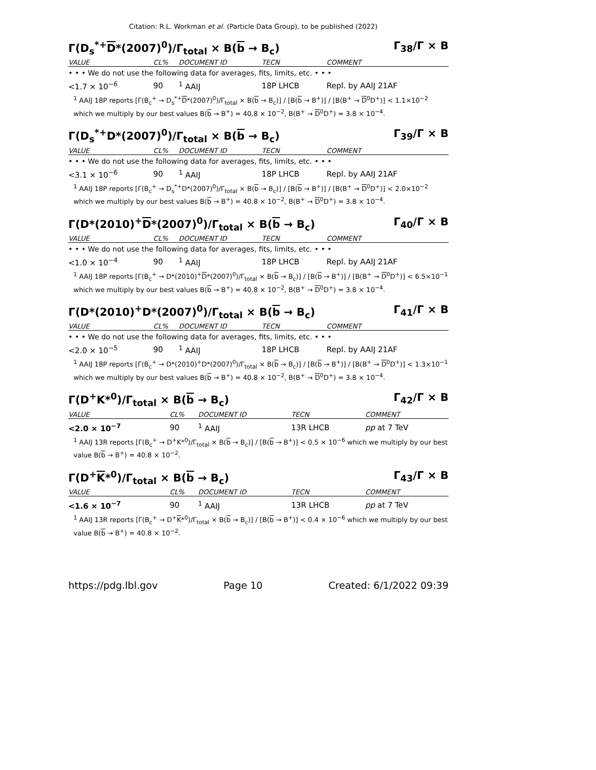Citation: R.L. Workman et al. (Particle Data Group), to be published (2022)
Γ(D<sub>s</sub><sup>*+</sup>D*(2007)<sup>0</sup>)/Γ<sub>total</sub> × B(b → B<sub>c</sub>) Γ<sub>38</sub>/Γ × B
| VALUE | CL% | DOCUMENT ID | TECN | COMMENT |
| --- | --- | --- | --- | --- |
| • • • We do not use the following data for averages, fits, limits, etc. • • • | | | | |
| <1.7 × 10<sup>−6</sup> | 90 | <sup>1</sup> AAIJ | 18P LHCB | Repl. by AAIJ 21AF |
<sup>1</sup> AAIJ 18P reports [Γ(B<sub>c</sub><sup>+</sup> → D<sub>s</sub><sup>*+</sup>D*(2007)<sup>0</sup>)/Γ<sub>total</sub> × B(b → B<sub>c</sub>)] / [B(b → B<sup>+</sup>)] / [B(B<sup>+</sup> → D<sup>0</sup>D<sup>+</sup>)] < 1.1×10<sup>−2</sup> which we multiply by our best values B(b → B<sup>+</sup>) = 40.8 × 10<sup>−2</sup>, B(B<sup>+</sup> → D<sup>0</sup>D<sup>+</sup>) = 3.8 × 10<sup>−4</sup>.
Γ(D<sub>s</sub><sup>*+</sup>D*(2007)<sup>0</sup>)/Γ<sub>total</sub> × B(b → B<sub>c</sub>) Γ<sub>39</sub>/Γ × B
| VALUE | CL% | DOCUMENT ID | TECN | COMMENT |
| --- | --- | --- | --- | --- |
| • • • We do not use the following data for averages, fits, limits, etc. • • • | | | | |
| <3.1 × 10<sup>−6</sup> | 90 | <sup>1</sup> AAIJ | 18P LHCB | Repl. by AAIJ 21AF |
<sup>1</sup> AAIJ 18P reports [Γ(B<sub>c</sub><sup>+</sup> → D<sub>s</sub><sup>*+</sup>D*(2007)<sup>0</sup>)/Γ<sub>total</sub> × B(b → B<sub>c</sub>)] / [B(b → B<sup>+</sup>)] / [B(B<sup>+</sup> → D<sup>0</sup>D<sup>+</sup>)] < 2.0×10<sup>−2</sup> which we multiply by our best values B(b → B<sup>+</sup>) = 40.8 × 10<sup>−2</sup>, B(B<sup>+</sup> → D<sup>0</sup>D<sup>+</sup>) = 3.8 × 10<sup>−4</sup>.
Γ(D*(2010)<sup>+</sup>D*(2007)<sup>0</sup>)/Γ<sub>total</sub> × B(b → B<sub>c</sub>) Γ<sub>40</sub>/Γ × B
| VALUE | CL% | DOCUMENT ID | TECN | COMMENT |
| --- | --- | --- | --- | --- |
| • • • We do not use the following data for averages, fits, limits, etc. • • • | | | | |
| <1.0 × 10<sup>−4</sup> | 90 | <sup>1</sup> AAIJ | 18P LHCB | Repl. by AAIJ 21AF |
<sup>1</sup> AAIJ 18P reports [Γ(B<sub>c</sub><sup>+</sup> → D*(2010)<sup>+</sup>D*(2007)<sup>0</sup>)/Γ<sub>total</sub> × B(b → B<sub>c</sub>)] / [B(b → B<sup>+</sup>)] / [B(B<sup>+</sup> → D<sup>0</sup>D<sup>+</sup>)] < 6.5×10<sup>−1</sup> which we multiply by our best values B(b → B<sup>+</sup>) = 40.8 × 10<sup>−2</sup>, B(B<sup>+</sup> → D<sup>0</sup>D<sup>+</sup>) = 3.8 × 10<sup>−4</sup>.
Γ(D*(2010)<sup>+</sup>D*(2007)<sup>0</sup>)/Γ<sub>total</sub> × B(b → B<sub>c</sub>) Γ<sub>41</sub>/Γ × B
| VALUE | CL% | DOCUMENT ID | TECN | COMMENT |
| --- | --- | --- | --- | --- |
| • • • We do not use the following data for averages, fits, limits, etc. • • • | | | | |
| <2.0 × 10<sup>−5</sup> | 90 | <sup>1</sup> AAIJ | 18P LHCB | Repl. by AAIJ 21AF |
<sup>1</sup> AAIJ 18P reports [Γ(B<sub>c</sub><sup>+</sup> → D*(2010)<sup>+</sup>D*(2007)<sup>0</sup>)/Γ<sub>total</sub> × B(b → B<sub>c</sub>)] / [B(b → B<sup>+</sup>)] / [B(B<sup>+</sup> → D<sup>0</sup>D<sup>+</sup>)] < 1.3×10<sup>−1</sup> which we multiply by our best values B(b → B<sup>+</sup>) = 40.8 × 10<sup>−2</sup>, B(B<sup>+</sup> → D<sup>0</sup>D<sup>+</sup>) = 3.8 × 10<sup>−4</sup>.
Γ(D<sup>+</sup>K*<sup>0</sup>)/Γ<sub>total</sub> × B(b → B<sub>c</sub>) Γ<sub>42</sub>/Γ × B
| VALUE | CL% | DOCUMENT ID | TECN | COMMENT |
| --- | --- | --- | --- | --- |
| <2.0 × 10<sup>−7</sup> | 90 | <sup>1</sup> AAIJ | 13R LHCB | pp at 7 TeV |
<sup>1</sup> AAIJ 13R reports [Γ(B<sub>c</sub><sup>+</sup> → D<sup>+</sup>K*<sup>0</sup>)/Γ<sub>total</sub> × B(b → B<sub>c</sub>)] / [B(b → B<sup>+</sup>)] < 0.5 × 10<sup>−6</sup> which we multiply by our best value B(b → B<sup>+</sup>) = 40.8 × 10<sup>−2</sup>.
Γ(D<sup>+</sup>K*<sup>0</sup>)/Γ<sub>total</sub> × B(b → B<sub>c</sub>) Γ<sub>43</sub>/Γ × B
| VALUE | CL% | DOCUMENT ID | TECN | COMMENT |
| --- | --- | --- | --- | --- |
| <1.6 × 10<sup>−7</sup> | 90 | <sup>1</sup> AAIJ | 13R LHCB | pp at 7 TeV |
<sup>1</sup> AAIJ 13R reports [Γ(B<sub>c</sub><sup>+</sup> → D<sup>+</sup>K*<sup>0</sup>)/Γ<sub>total</sub> × B(b → B<sub>c</sub>)] / [B(b → B<sup>+</sup>)] < 0.4 × 10<sup>−6</sup> which we multiply by our best value B(b → B<sup>+</sup>) = 40.8 × 10<sup>−2</sup>.
https://pdg.lbl.gov Page 10 Created: 6/1/2022 09:39